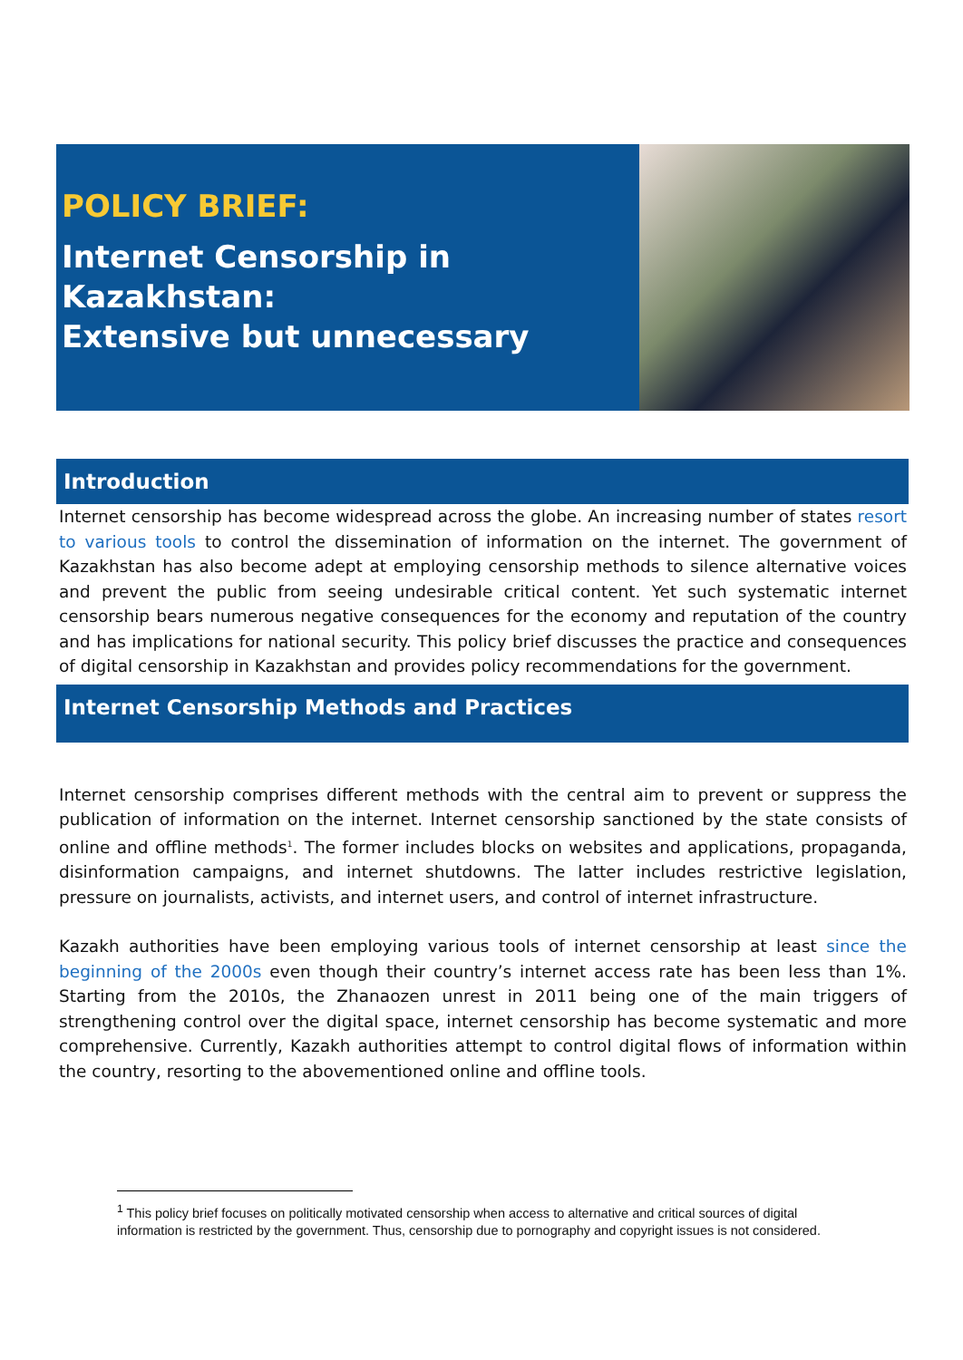POLICY BRIEF:
Internet Censorship in
Kazakhstan:
Extensive but unnecessary
Introduction
Internet censorship has become widespread across the globe. An increasing number of states resort to various tools to control the dissemination of information on the internet. The government of Kazakhstan has also become adept at employing censorship methods to silence alternative voices and prevent the public from seeing undesirable critical content. Yet such systematic internet censorship bears numerous negative consequences for the economy and reputation of the country and has implications for national security. This policy brief discusses the practice and consequences of digital censorship in Kazakhstan and provides policy recommendations for the government.
Internet Censorship Methods and Practices
Internet censorship comprises different methods with the central aim to prevent or suppress the publication of information on the internet. Internet censorship sanctioned by the state consists of online and offline methods<sup>1</sup>. The former includes blocks on websites and applications, propaganda, disinformation campaigns, and internet shutdowns. The latter includes restrictive legislation, pressure on journalists, activists, and internet users, and control of internet infrastructure.
Kazakh authorities have been employing various tools of internet censorship at least since the beginning of the 2000s even though their country’s internet access rate has been less than 1%. Starting from the 2010s, the Zhanaozen unrest in 2011 being one of the main triggers of strengthening control over the digital space, internet censorship has become systematic and more comprehensive. Currently, Kazakh authorities attempt to control digital flows of information within the country, resorting to the abovementioned online and offline tools.
<sup>1</sup> This policy brief focuses on politically motivated censorship when access to alternative and critical sources of digital information is restricted by the government. Thus, censorship due to pornography and copyright issues is not considered.